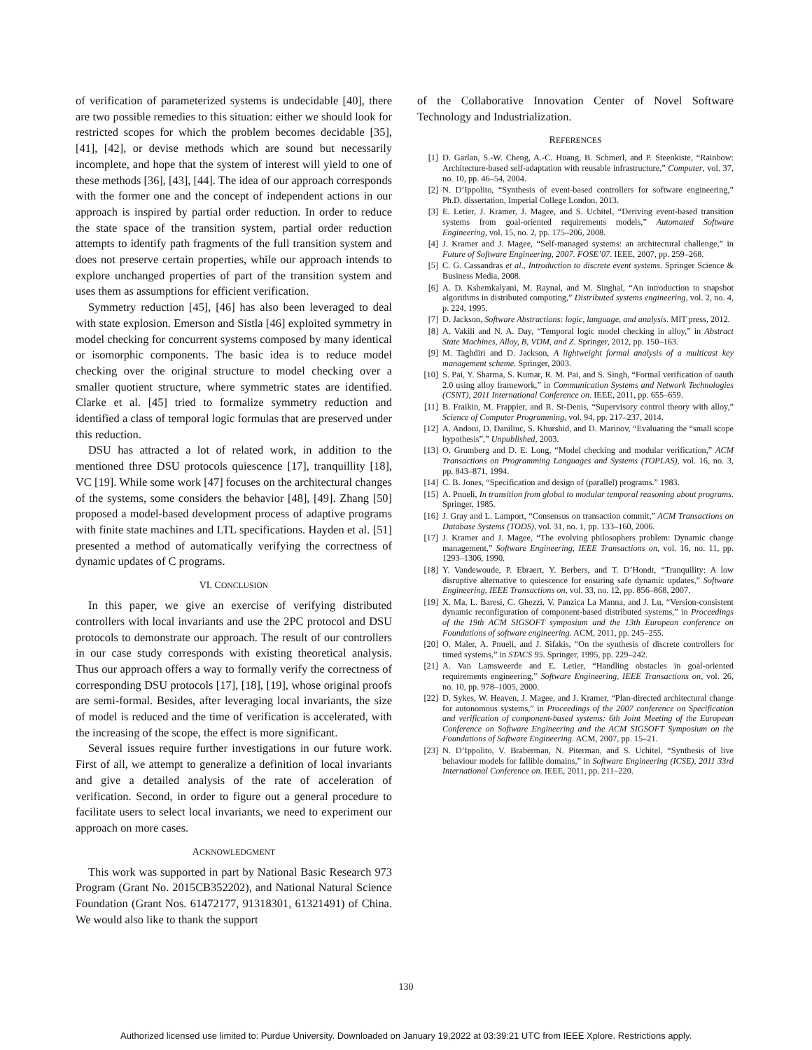of verification of parameterized systems is undecidable [40], there are two possible remedies to this situation: either we should look for restricted scopes for which the problem becomes decidable [35], [41], [42], or devise methods which are sound but necessarily incomplete, and hope that the system of interest will yield to one of these methods [36], [43], [44]. The idea of our approach corresponds with the former one and the concept of independent actions in our approach is inspired by partial order reduction. In order to reduce the state space of the transition system, partial order reduction attempts to identify path fragments of the full transition system and does not preserve certain properties, while our approach intends to explore unchanged properties of part of the transition system and uses them as assumptions for efficient verification.
Symmetry reduction [45], [46] has also been leveraged to deal with state explosion. Emerson and Sistla [46] exploited symmetry in model checking for concurrent systems composed by many identical or isomorphic components. The basic idea is to reduce model checking over the original structure to model checking over a smaller quotient structure, where symmetric states are identified. Clarke et al. [45] tried to formalize symmetry reduction and identified a class of temporal logic formulas that are preserved under this reduction.
DSU has attracted a lot of related work, in addition to the mentioned three DSU protocols quiescence [17], tranquillity [18], VC [19]. While some work [47] focuses on the architectural changes of the systems, some considers the behavior [48], [49]. Zhang [50] proposed a model-based development process of adaptive programs with finite state machines and LTL specifications. Hayden et al. [51] presented a method of automatically verifying the correctness of dynamic updates of C programs.
VI. CONCLUSION
In this paper, we give an exercise of verifying distributed controllers with local invariants and use the 2PC protocol and DSU protocols to demonstrate our approach. The result of our controllers in our case study corresponds with existing theoretical analysis. Thus our approach offers a way to formally verify the correctness of corresponding DSU protocols [17], [18], [19], whose original proofs are semi-formal. Besides, after leveraging local invariants, the size of model is reduced and the time of verification is accelerated, with the increasing of the scope, the effect is more significant.
Several issues require further investigations in our future work. First of all, we attempt to generalize a definition of local invariants and give a detailed analysis of the rate of acceleration of verification. Second, in order to figure out a general procedure to facilitate users to select local invariants, we need to experiment our approach on more cases.
ACKNOWLEDGMENT
This work was supported in part by National Basic Research 973 Program (Grant No. 2015CB352202), and National Natural Science Foundation (Grant Nos. 61472177, 91318301, 61321491) of China. We would also like to thank the support
of the Collaborative Innovation Center of Novel Software Technology and Industrialization.
REFERENCES
[1] D. Garlan, S.-W. Cheng, A.-C. Huang, B. Schmerl, and P. Steenkiste, “Rainbow: Architecture-based self-adaptation with reusable infrastructure,” Computer, vol. 37, no. 10, pp. 46–54, 2004.
[2] N. D’Ippolito, “Synthesis of event-based controllers for software engineering,” Ph.D. dissertation, Imperial College London, 2013.
[3] E. Letier, J. Kramer, J. Magee, and S. Uchitel, “Deriving event-based transition systems from goal-oriented requirements models,” Automated Software Engineering, vol. 15, no. 2, pp. 175–206, 2008.
[4] J. Kramer and J. Magee, “Self-managed systems: an architectural challenge,” in Future of Software Engineering, 2007. FOSE’07. IEEE, 2007, pp. 259–268.
[5] C. G. Cassandras et al., Introduction to discrete event systems. Springer Science & Business Media, 2008.
[6] A. D. Kshemkalyani, M. Raynal, and M. Singhal, “An introduction to snapshot algorithms in distributed computing,” Distributed systems engineering, vol. 2, no. 4, p. 224, 1995.
[7] D. Jackson, Software Abstractions: logic, language, and analysis. MIT press, 2012.
[8] A. Vakili and N. A. Day, “Temporal logic model checking in alloy,” in Abstract State Machines, Alloy, B, VDM, and Z. Springer, 2012, pp. 150–163.
[9] M. Taghdiri and D. Jackson, A lightweight formal analysis of a multicast key management scheme. Springer, 2003.
[10] S. Pai, Y. Sharma, S. Kumar, R. M. Pai, and S. Singh, “Formal verification of oauth 2.0 using alloy framework,” in Communication Systems and Network Technologies (CSNT), 2011 International Conference on. IEEE, 2011, pp. 655–659.
[11] B. Fraikin, M. Frappier, and R. St-Denis, “Supervisory control theory with alloy,” Science of Computer Programming, vol. 94, pp. 217–237, 2014.
[12] A. Andoni, D. Daniliuc, S. Khurshid, and D. Marinov, “Evaluating the “small scope hypothesis”,” Unpublished, 2003.
[13] O. Grumberg and D. E. Long, “Model checking and modular verification,” ACM Transactions on Programming Languages and Systems (TOPLAS), vol. 16, no. 3, pp. 843–871, 1994.
[14] C. B. Jones, “Specification and design of (parallel) programs.” 1983.
[15] A. Pnueli, In transition from global to modular temporal reasoning about programs. Springer, 1985.
[16] J. Gray and L. Lamport, “Consensus on transaction commit,” ACM Transactions on Database Systems (TODS), vol. 31, no. 1, pp. 133–160, 2006.
[17] J. Kramer and J. Magee, “The evolving philosophers problem: Dynamic change management,” Software Engineering, IEEE Transactions on, vol. 16, no. 11, pp. 1293–1306, 1990.
[18] Y. Vandewoude, P. Ebraert, Y. Berbers, and T. D’Hondt, “Tranquility: A low disruptive alternative to quiescence for ensuring safe dynamic updates,” Software Engineering, IEEE Transactions on, vol. 33, no. 12, pp. 856–868, 2007.
[19] X. Ma, L. Baresi, C. Ghezzi, V. Panzica La Manna, and J. Lu, “Version-consistent dynamic reconfiguration of component-based distributed systems,” in Proceedings of the 19th ACM SIGSOFT symposium and the 13th European conference on Foundations of software engineering. ACM, 2011, pp. 245–255.
[20] O. Maler, A. Pnueli, and J. Sifakis, “On the synthesis of discrete controllers for timed systems,” in STACS 95. Springer, 1995, pp. 229–242.
[21] A. Van Lamsweerde and E. Letier, “Handling obstacles in goal-oriented requirements engineering,” Software Engineering, IEEE Transactions on, vol. 26, no. 10, pp. 978–1005, 2000.
[22] D. Sykes, W. Heaven, J. Magee, and J. Kramer, “Plan-directed architectural change for autonomous systems,” in Proceedings of the 2007 conference on Specification and verification of component-based systems: 6th Joint Meeting of the European Conference on Software Engineering and the ACM SIGSOFT Symposium on the Foundations of Software Engineering. ACM, 2007, pp. 15–21.
[23] N. D’Ippolito, V. Braberman, N. Piterman, and S. Uchitel, “Synthesis of live behaviour models for fallible domains,” in Software Engineering (ICSE), 2011 33rd International Conference on. IEEE, 2011, pp. 211–220.
130
Authorized licensed use limited to: Purdue University. Downloaded on January 19,2022 at 03:39:21 UTC from IEEE Xplore. Restrictions apply.